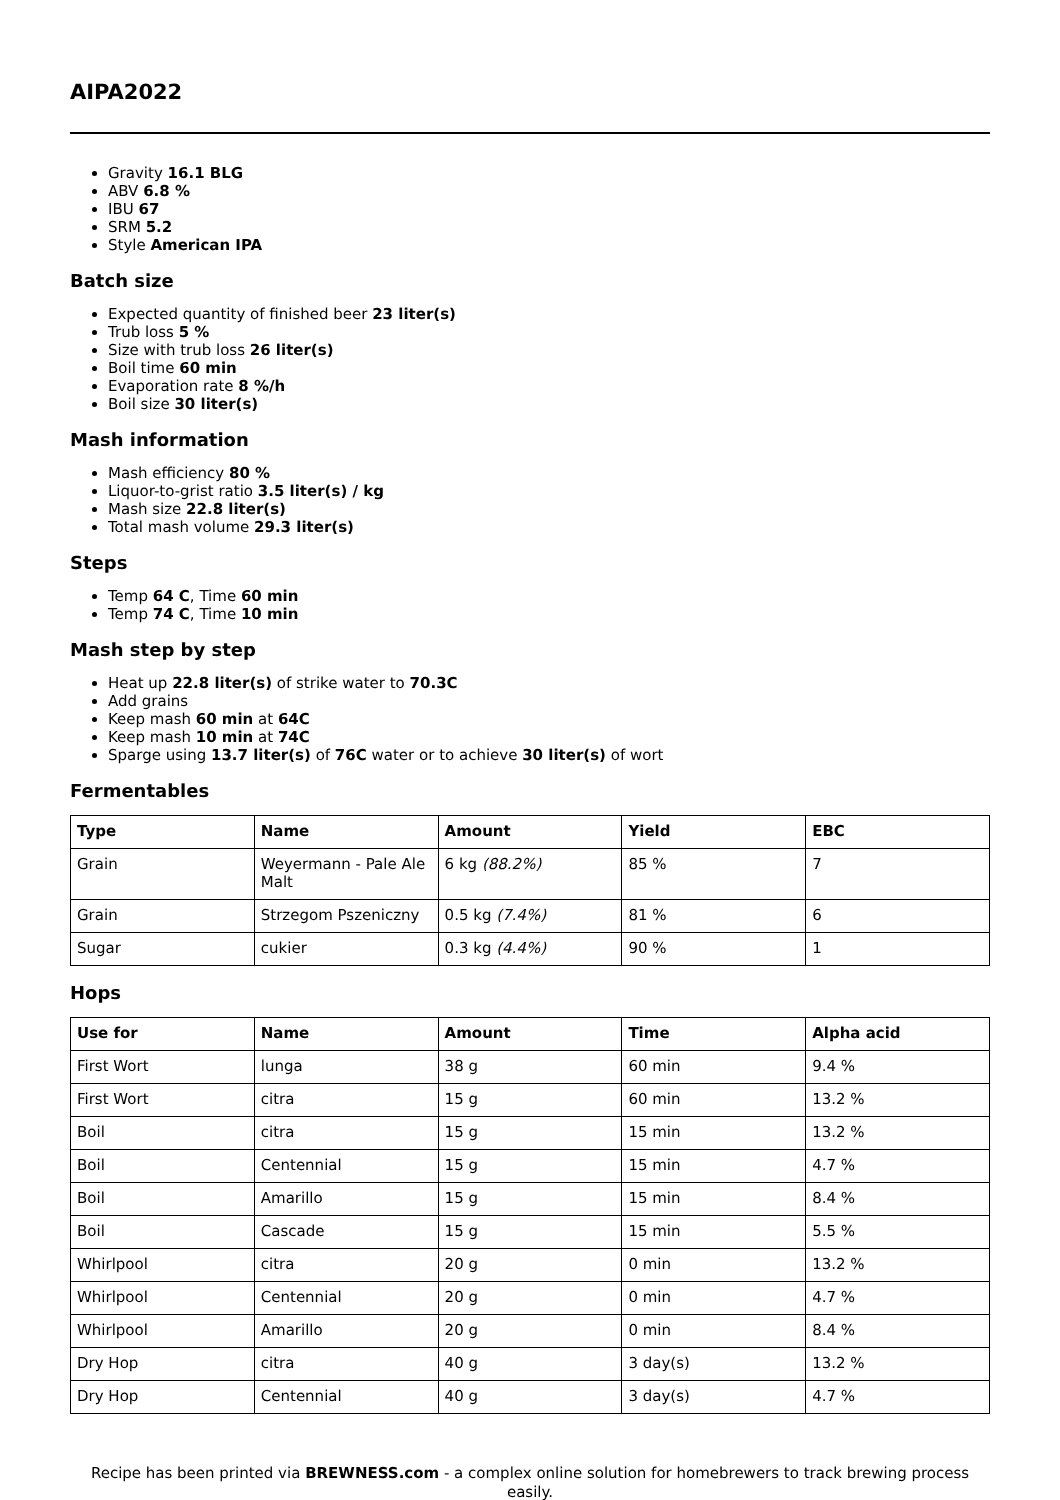AIPA2022
Gravity 16.1 BLG
ABV 6.8 %
IBU 67
SRM 5.2
Style American IPA
Batch size
Expected quantity of finished beer 23 liter(s)
Trub loss 5 %
Size with trub loss 26 liter(s)
Boil time 60 min
Evaporation rate 8 %/h
Boil size 30 liter(s)
Mash information
Mash efficiency 80 %
Liquor-to-grist ratio 3.5 liter(s) / kg
Mash size 22.8 liter(s)
Total mash volume 29.3 liter(s)
Steps
Temp 64 C, Time 60 min
Temp 74 C, Time 10 min
Mash step by step
Heat up 22.8 liter(s) of strike water to 70.3C
Add grains
Keep mash 60 min at 64C
Keep mash 10 min at 74C
Sparge using 13.7 liter(s) of 76C water or to achieve 30 liter(s) of wort
Fermentables
| Type | Name | Amount | Yield | EBC |
| --- | --- | --- | --- | --- |
| Grain | Weyermann - Pale Ale Malt | 6 kg (88.2%) | 85 % | 7 |
| Grain | Strzegom Pszeniczny | 0.5 kg (7.4%) | 81 % | 6 |
| Sugar | cukier | 0.3 kg (4.4%) | 90 % | 1 |
Hops
| Use for | Name | Amount | Time | Alpha acid |
| --- | --- | --- | --- | --- |
| First Wort | lunga | 38 g | 60 min | 9.4 % |
| First Wort | citra | 15 g | 60 min | 13.2 % |
| Boil | citra | 15 g | 15 min | 13.2 % |
| Boil | Centennial | 15 g | 15 min | 4.7 % |
| Boil | Amarillo | 15 g | 15 min | 8.4 % |
| Boil | Cascade | 15 g | 15 min | 5.5 % |
| Whirlpool | citra | 20 g | 0 min | 13.2 % |
| Whirlpool | Centennial | 20 g | 0 min | 4.7 % |
| Whirlpool | Amarillo | 20 g | 0 min | 8.4 % |
| Dry Hop | citra | 40 g | 3 day(s) | 13.2 % |
| Dry Hop | Centennial | 40 g | 3 day(s) | 4.7 % |
Recipe has been printed via BREWNESS.com - a complex online solution for homebrewers to track brewing process easily.